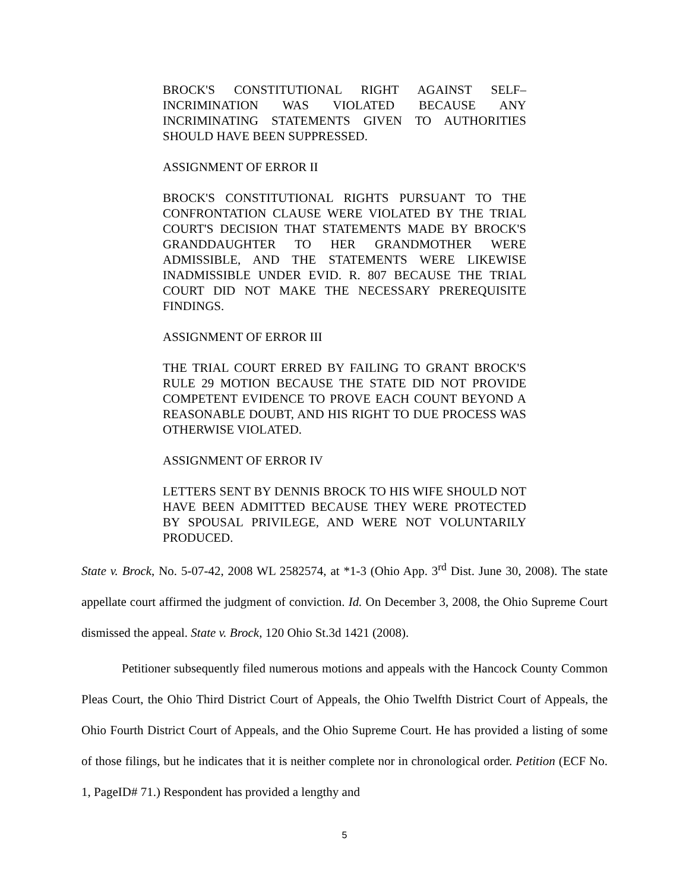BROCK'S CONSTITUTIONAL RIGHT AGAINST SELF–INCRIMINATION WAS VIOLATED BECAUSE ANY INCRIMINATING STATEMENTS GIVEN TO AUTHORITIES SHOULD HAVE BEEN SUPPRESSED.
ASSIGNMENT OF ERROR II
BROCK'S CONSTITUTIONAL RIGHTS PURSUANT TO THE CONFRONTATION CLAUSE WERE VIOLATED BY THE TRIAL COURT'S DECISION THAT STATEMENTS MADE BY BROCK'S GRANDDAUGHTER TO HER GRANDMOTHER WERE ADMISSIBLE, AND THE STATEMENTS WERE LIKEWISE INADMISSIBLE UNDER EVID. R. 807 BECAUSE THE TRIAL COURT DID NOT MAKE THE NECESSARY PREREQUISITE FINDINGS.
ASSIGNMENT OF ERROR III
THE TRIAL COURT ERRED BY FAILING TO GRANT BROCK'S RULE 29 MOTION BECAUSE THE STATE DID NOT PROVIDE COMPETENT EVIDENCE TO PROVE EACH COUNT BEYOND A REASONABLE DOUBT, AND HIS RIGHT TO DUE PROCESS WAS OTHERWISE VIOLATED.
ASSIGNMENT OF ERROR IV
LETTERS SENT BY DENNIS BROCK TO HIS WIFE SHOULD NOT HAVE BEEN ADMITTED BECAUSE THEY WERE PROTECTED BY SPOUSAL PRIVILEGE, AND WERE NOT VOLUNTARILY PRODUCED.
State v. Brock, No. 5-07-42, 2008 WL 2582574, at *1-3 (Ohio App. 3<sup>rd</sup> Dist. June 30, 2008). The state appellate court affirmed the judgment of conviction. Id. On December 3, 2008, the Ohio Supreme Court dismissed the appeal. State v. Brock, 120 Ohio St.3d 1421 (2008).
Petitioner subsequently filed numerous motions and appeals with the Hancock County Common Pleas Court, the Ohio Third District Court of Appeals, the Ohio Twelfth District Court of Appeals, the Ohio Fourth District Court of Appeals, and the Ohio Supreme Court. He has provided a listing of some of those filings, but he indicates that it is neither complete nor in chronological order. Petition (ECF No. 1, PageID# 71.) Respondent has provided a lengthy and
5